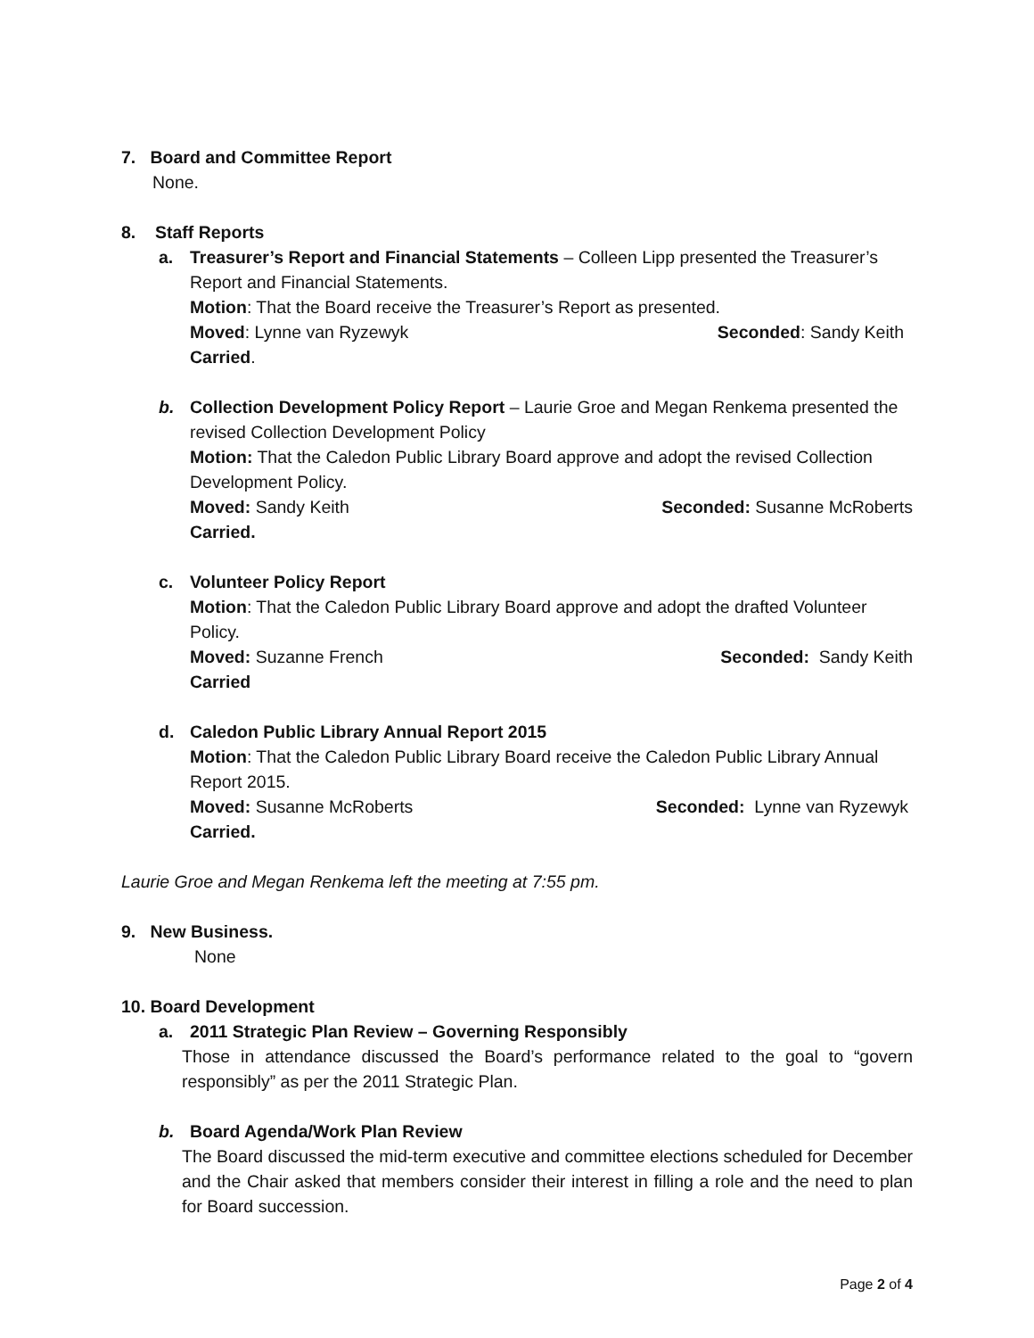7. Board and Committee Report
None.
8. Staff Reports
a. Treasurer’s Report and Financial Statements – Colleen Lipp presented the Treasurer’s Report and Financial Statements.
Motion: That the Board receive the Treasurer’s Report as presented.
Moved: Lynne van Ryzewyk Seconded: Sandy Keith
Carried.
b. Collection Development Policy Report – Laurie Groe and Megan Renkema presented the revised Collection Development Policy
Motion: That the Caledon Public Library Board approve and adopt the revised Collection Development Policy.
Moved: Sandy Keith Seconded: Susanne McRoberts
Carried.
c. Volunteer Policy Report
Motion: That the Caledon Public Library Board approve and adopt the drafted Volunteer Policy.
Moved: Suzanne French Seconded: Sandy Keith
Carried
d. Caledon Public Library Annual Report 2015
Motion: That the Caledon Public Library Board receive the Caledon Public Library Annual Report 2015.
Moved: Susanne McRoberts Seconded: Lynne van Ryzewyk
Carried.
Laurie Groe and Megan Renkema left the meeting at 7:55 pm.
9. New Business.
None
10. Board Development
a. 2011 Strategic Plan Review – Governing Responsibly
Those in attendance discussed the Board’s performance related to the goal to “govern responsibly” as per the 2011 Strategic Plan.
b. Board Agenda/Work Plan Review
The Board discussed the mid-term executive and committee elections scheduled for December and the Chair asked that members consider their interest in filling a role and the need to plan for Board succession.
Page 2 of 4